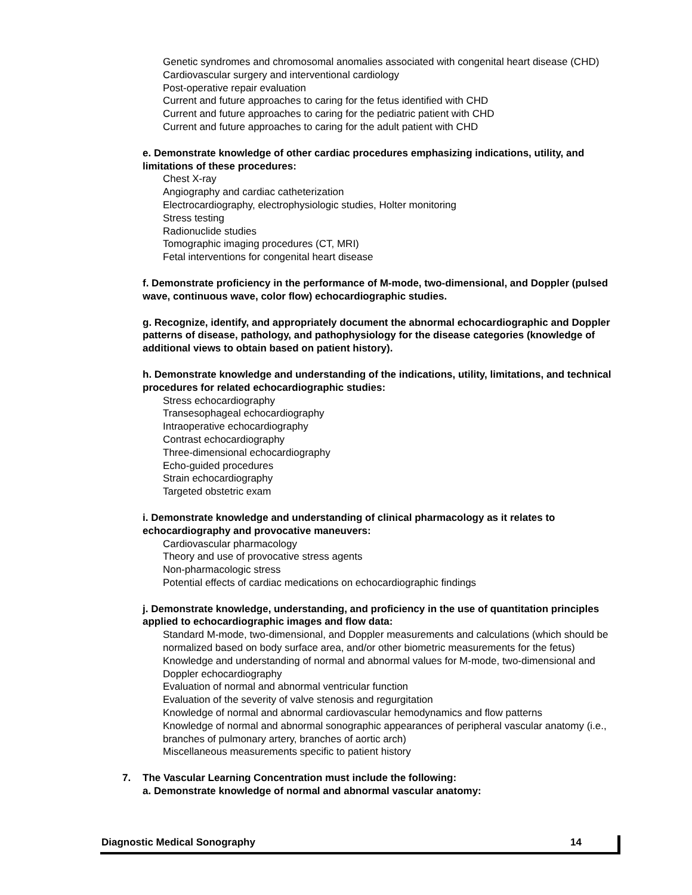Genetic syndromes and chromosomal anomalies associated with congenital heart disease (CHD)
Cardiovascular surgery and interventional cardiology
Post-operative repair evaluation
Current and future approaches to caring for the fetus identified with CHD
Current and future approaches to caring for the pediatric patient with CHD
Current and future approaches to caring for the adult patient with CHD
e. Demonstrate knowledge of other cardiac procedures emphasizing indications, utility, and limitations of these procedures:
Chest X-ray
Angiography and cardiac catheterization
Electrocardiography, electrophysiologic studies, Holter monitoring
Stress testing
Radionuclide studies
Tomographic imaging procedures (CT, MRI)
Fetal interventions for congenital heart disease
f. Demonstrate proficiency in the performance of M-mode, two-dimensional, and Doppler (pulsed wave, continuous wave, color flow) echocardiographic studies.
g. Recognize, identify, and appropriately document the abnormal echocardiographic and Doppler patterns of disease, pathology, and pathophysiology for the disease categories (knowledge of additional views to obtain based on patient history).
h. Demonstrate knowledge and understanding of the indications, utility, limitations, and technical procedures for related echocardiographic studies:
Stress echocardiography
Transesophageal echocardiography
Intraoperative echocardiography
Contrast echocardiography
Three-dimensional echocardiography
Echo-guided procedures
Strain echocardiography
Targeted obstetric exam
i. Demonstrate knowledge and understanding of clinical pharmacology as it relates to echocardiography and provocative maneuvers:
Cardiovascular pharmacology
Theory and use of provocative stress agents
Non-pharmacologic stress
Potential effects of cardiac medications on echocardiographic findings
j. Demonstrate knowledge, understanding, and proficiency in the use of quantitation principles applied to echocardiographic images and flow data:
Standard M-mode, two-dimensional, and Doppler measurements and calculations (which should be normalized based on body surface area, and/or other biometric measurements for the fetus)
Knowledge and understanding of normal and abnormal values for M-mode, two-dimensional and Doppler echocardiography
Evaluation of normal and abnormal ventricular function
Evaluation of the severity of valve stenosis and regurgitation
Knowledge of normal and abnormal cardiovascular hemodynamics and flow patterns
Knowledge of normal and abnormal sonographic appearances of peripheral vascular anatomy (i.e., branches of pulmonary artery, branches of aortic arch)
Miscellaneous measurements specific to patient history
7. The Vascular Learning Concentration must include the following:
a. Demonstrate knowledge of normal and abnormal vascular anatomy:
Diagnostic Medical Sonography 14